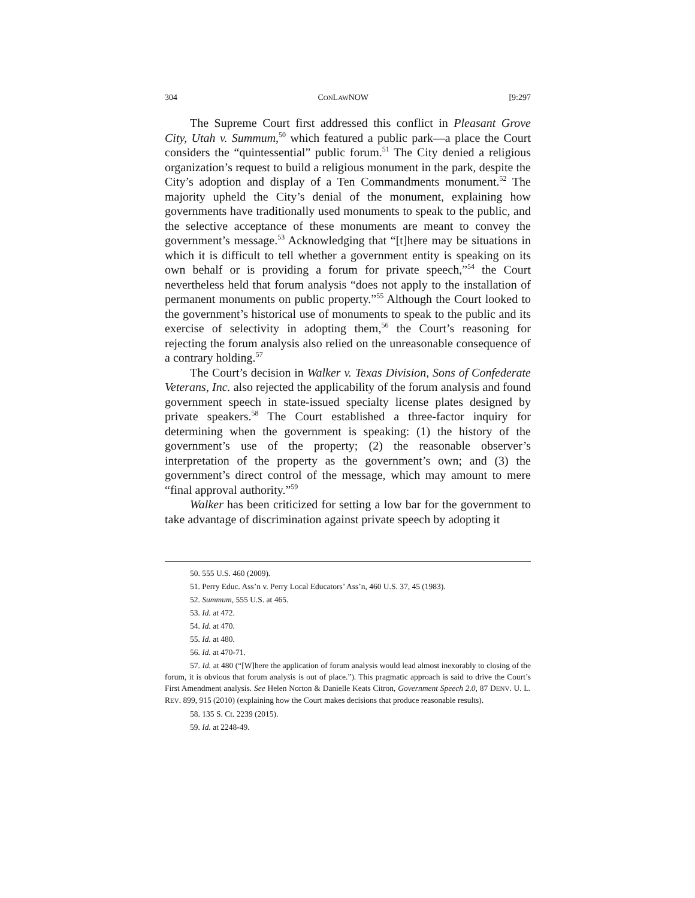304 CONLAWNOW [9:297
The Supreme Court first addressed this conflict in Pleasant Grove City, Utah v. Summum,<sup>50</sup> which featured a public park—a place the Court considers the “quintessential” public forum.<sup>51</sup> The City denied a religious organization’s request to build a religious monument in the park, despite the City’s adoption and display of a Ten Commandments monument.<sup>52</sup> The majority upheld the City’s denial of the monument, explaining how governments have traditionally used monuments to speak to the public, and the selective acceptance of these monuments are meant to convey the government’s message.<sup>53</sup> Acknowledging that “[t]here may be situations in which it is difficult to tell whether a government entity is speaking on its own behalf or is providing a forum for private speech,”<sup>54</sup> the Court nevertheless held that forum analysis “does not apply to the installation of permanent monuments on public property.”<sup>55</sup> Although the Court looked to the government’s historical use of monuments to speak to the public and its exercise of selectivity in adopting them,<sup>56</sup> the Court’s reasoning for rejecting the forum analysis also relied on the unreasonable consequence of a contrary holding.<sup>57</sup>
The Court’s decision in Walker v. Texas Division, Sons of Confederate Veterans, Inc. also rejected the applicability of the forum analysis and found government speech in state-issued specialty license plates designed by private speakers.<sup>58</sup> The Court established a three-factor inquiry for determining when the government is speaking: (1) the history of the government’s use of the property; (2) the reasonable observer’s interpretation of the property as the government’s own; and (3) the government’s direct control of the message, which may amount to mere “final approval authority.”<sup>59</sup>
Walker has been criticized for setting a low bar for the government to take advantage of discrimination against private speech by adopting it
50. 555 U.S. 460 (2009).
51. Perry Educ. Ass’n v. Perry Local Educators’ Ass’n, 460 U.S. 37, 45 (1983).
52. Summum, 555 U.S. at 465.
53. Id. at 472.
54. Id. at 470.
55. Id. at 480.
56. Id. at 470-71.
57. Id. at 480 (“[W]here the application of forum analysis would lead almost inexorably to closing of the forum, it is obvious that forum analysis is out of place.”). This pragmatic approach is said to drive the Court’s First Amendment analysis. See Helen Norton & Danielle Keats Citron, Government Speech 2.0, 87 DENV. U. L. REV. 899, 915 (2010) (explaining how the Court makes decisions that produce reasonable results).
58. 135 S. Ct. 2239 (2015).
59. Id. at 2248-49.